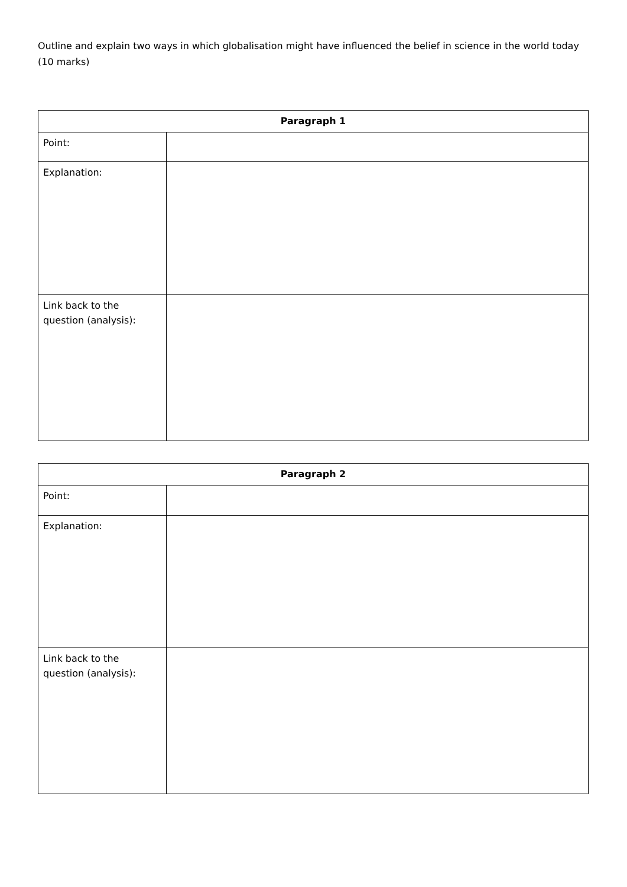Outline and explain two ways in which globalisation might have influenced the belief in science in the world today (10 marks)
| Paragraph 1 | |
| --- | --- |
| Point: | |
| Explanation: | |
| Link back to the question (analysis): | |
| Paragraph 2 | |
| --- | --- |
| Point: | |
| Explanation: | |
| Link back to the question (analysis): | |